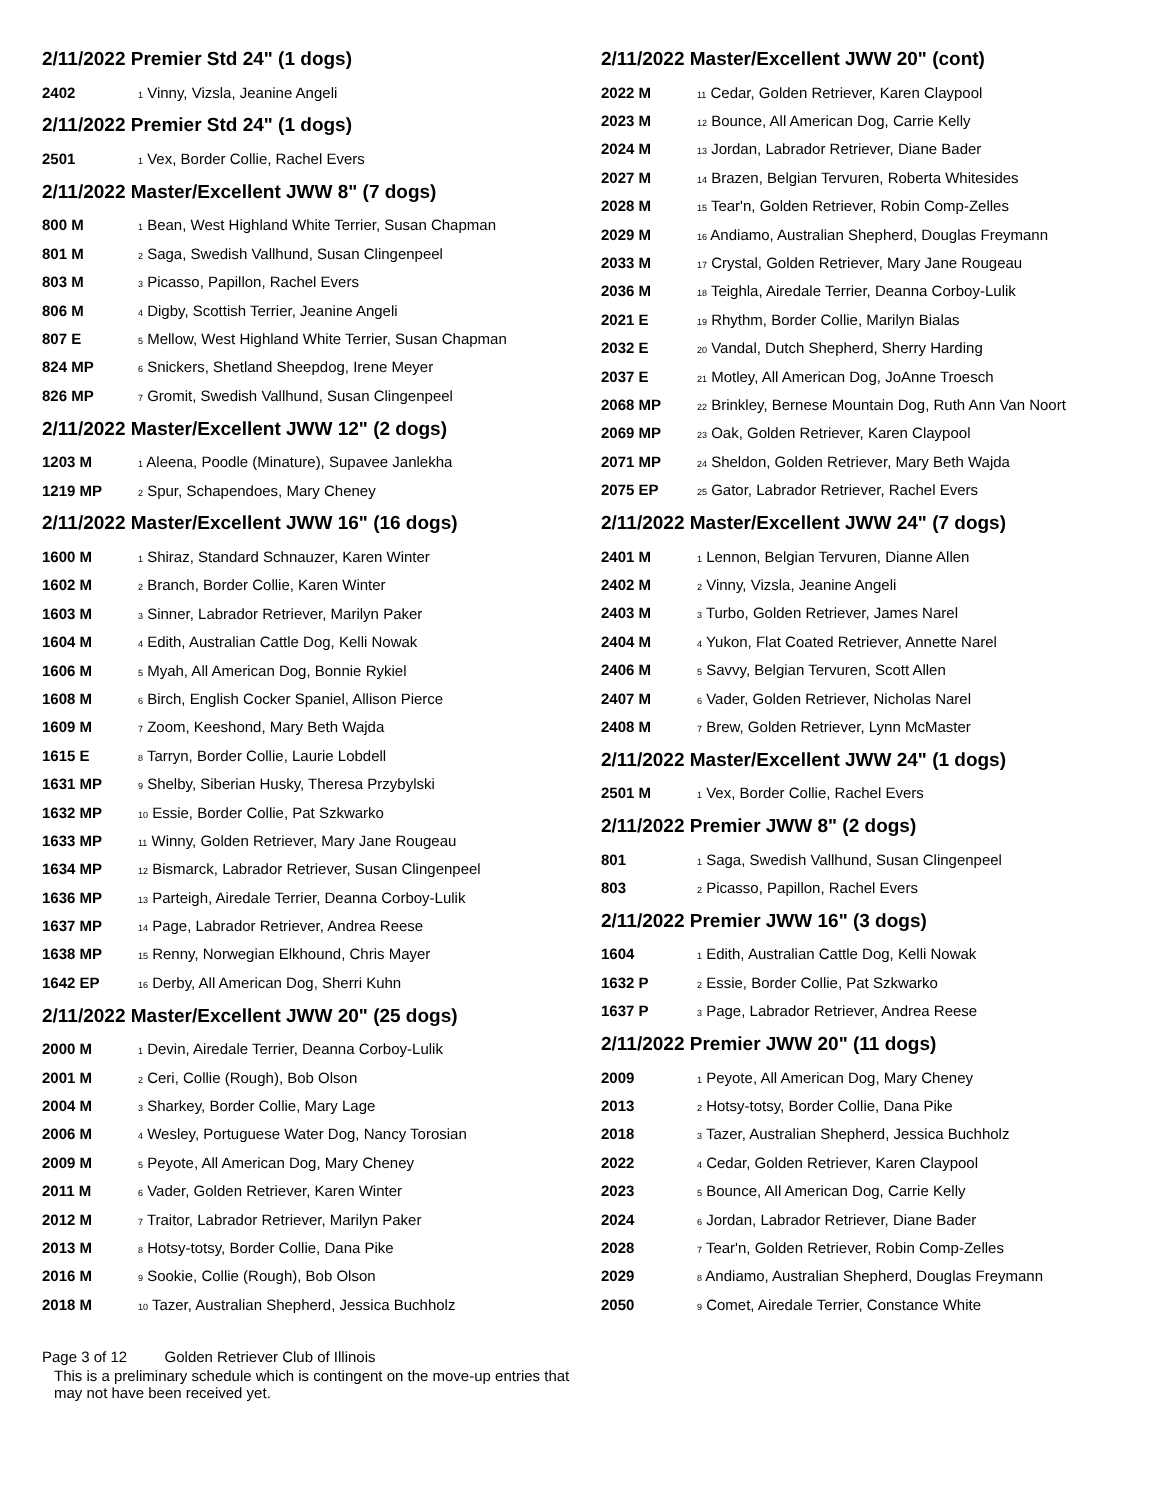2/11/2022 Premier Std 24" (1 dogs)
| 2402 | <sub>1</sub> Vinny, Vizsla, Jeanine Angeli |
2/11/2022 Premier Std 24" (1 dogs)
| 2501 | <sub>1</sub> Vex, Border Collie, Rachel Evers |
2/11/2022 Master/Excellent JWW 8" (7 dogs)
| 800 M | <sub>1</sub> Bean, West Highland White Terrier, Susan Chapman |
| 801 M | <sub>2</sub> Saga, Swedish Vallhund, Susan Clingenpeel |
| 803 M | <sub>3</sub> Picasso, Papillon, Rachel Evers |
| 806 M | <sub>4</sub> Digby, Scottish Terrier, Jeanine Angeli |
| 807 E | <sub>5</sub> Mellow, West Highland White Terrier, Susan Chapman |
| 824 MP | <sub>6</sub> Snickers, Shetland Sheepdog, Irene Meyer |
| 826 MP | <sub>7</sub> Gromit, Swedish Vallhund, Susan Clingenpeel |
2/11/2022 Master/Excellent JWW 12" (2 dogs)
| 1203 M | <sub>1</sub> Aleena, Poodle (Minature), Supavee Janlekha |
| 1219 MP | <sub>2</sub> Spur, Schapendoes, Mary Cheney |
2/11/2022 Master/Excellent JWW 16" (16 dogs)
| 1600 M | <sub>1</sub> Shiraz, Standard Schnauzer, Karen Winter |
| 1602 M | <sub>2</sub> Branch, Border Collie, Karen Winter |
| 1603 M | <sub>3</sub> Sinner, Labrador Retriever, Marilyn Paker |
| 1604 M | <sub>4</sub> Edith, Australian Cattle Dog, Kelli Nowak |
| 1606 M | <sub>5</sub> Myah, All American Dog, Bonnie Rykiel |
| 1608 M | <sub>6</sub> Birch, English Cocker Spaniel, Allison Pierce |
| 1609 M | <sub>7</sub> Zoom, Keeshond, Mary Beth Wajda |
| 1615 E | <sub>8</sub> Tarryn, Border Collie, Laurie Lobdell |
| 1631 MP | <sub>9</sub> Shelby, Siberian Husky, Theresa Przybylski |
| 1632 MP | <sub>10</sub> Essie, Border Collie, Pat Szkwarko |
| 1633 MP | <sub>11</sub> Winny, Golden Retriever, Mary Jane Rougeau |
| 1634 MP | <sub>12</sub> Bismarck, Labrador Retriever, Susan Clingenpeel |
| 1636 MP | <sub>13</sub> Parteigh, Airedale Terrier, Deanna Corboy-Lulik |
| 1637 MP | <sub>14</sub> Page, Labrador Retriever, Andrea Reese |
| 1638 MP | <sub>15</sub> Renny, Norwegian Elkhound, Chris Mayer |
| 1642 EP | <sub>16</sub> Derby, All American Dog, Sherri Kuhn |
2/11/2022 Master/Excellent JWW 20" (25 dogs)
| 2000 M | <sub>1</sub> Devin, Airedale Terrier, Deanna Corboy-Lulik |
| 2001 M | <sub>2</sub> Ceri, Collie (Rough), Bob Olson |
| 2004 M | <sub>3</sub> Sharkey, Border Collie, Mary Lage |
| 2006 M | <sub>4</sub> Wesley, Portuguese Water Dog, Nancy Torosian |
| 2009 M | <sub>5</sub> Peyote, All American Dog, Mary Cheney |
| 2011 M | <sub>6</sub> Vader, Golden Retriever, Karen Winter |
| 2012 M | <sub>7</sub> Traitor, Labrador Retriever, Marilyn Paker |
| 2013 M | <sub>8</sub> Hotsy-totsy, Border Collie, Dana Pike |
| 2016 M | <sub>9</sub> Sookie, Collie (Rough), Bob Olson |
| 2018 M | <sub>10</sub> Tazer, Australian Shepherd, Jessica Buchholz |
2/11/2022 Master/Excellent JWW 20" (cont)
| 2022 M | <sub>11</sub> Cedar, Golden Retriever, Karen Claypool |
| 2023 M | <sub>12</sub> Bounce, All American Dog, Carrie Kelly |
| 2024 M | <sub>13</sub> Jordan, Labrador Retriever, Diane Bader |
| 2027 M | <sub>14</sub> Brazen, Belgian Tervuren, Roberta Whitesides |
| 2028 M | <sub>15</sub> Tear'n, Golden Retriever, Robin Comp-Zelles |
| 2029 M | <sub>16</sub> Andiamo, Australian Shepherd, Douglas Freymann |
| 2033 M | <sub>17</sub> Crystal, Golden Retriever, Mary Jane Rougeau |
| 2036 M | <sub>18</sub> Teighla, Airedale Terrier, Deanna Corboy-Lulik |
| 2021 E | <sub>19</sub> Rhythm, Border Collie, Marilyn Bialas |
| 2032 E | <sub>20</sub> Vandal, Dutch Shepherd, Sherry Harding |
| 2037 E | <sub>21</sub> Motley, All American Dog, JoAnne Troesch |
| 2068 MP | <sub>22</sub> Brinkley, Bernese Mountain Dog, Ruth Ann Van Noort |
| 2069 MP | <sub>23</sub> Oak, Golden Retriever, Karen Claypool |
| 2071 MP | <sub>24</sub> Sheldon, Golden Retriever, Mary Beth Wajda |
| 2075 EP | <sub>25</sub> Gator, Labrador Retriever, Rachel Evers |
2/11/2022 Master/Excellent JWW 24" (7 dogs)
| 2401 M | <sub>1</sub> Lennon, Belgian Tervuren, Dianne Allen |
| 2402 M | <sub>2</sub> Vinny, Vizsla, Jeanine Angeli |
| 2403 M | <sub>3</sub> Turbo, Golden Retriever, James Narel |
| 2404 M | <sub>4</sub> Yukon, Flat Coated Retriever, Annette Narel |
| 2406 M | <sub>5</sub> Savvy, Belgian Tervuren, Scott Allen |
| 2407 M | <sub>6</sub> Vader, Golden Retriever, Nicholas Narel |
| 2408 M | <sub>7</sub> Brew, Golden Retriever, Lynn McMaster |
2/11/2022 Master/Excellent JWW 24" (1 dogs)
| 2501 M | <sub>1</sub> Vex, Border Collie, Rachel Evers |
2/11/2022 Premier JWW 8" (2 dogs)
| 801 | <sub>1</sub> Saga, Swedish Vallhund, Susan Clingenpeel |
| 803 | <sub>2</sub> Picasso, Papillon, Rachel Evers |
2/11/2022 Premier JWW 16" (3 dogs)
| 1604 | <sub>1</sub> Edith, Australian Cattle Dog, Kelli Nowak |
| 1632 P | <sub>2</sub> Essie, Border Collie, Pat Szkwarko |
| 1637 P | <sub>3</sub> Page, Labrador Retriever, Andrea Reese |
2/11/2022 Premier JWW 20" (11 dogs)
| 2009 | <sub>1</sub> Peyote, All American Dog, Mary Cheney |
| 2013 | <sub>2</sub> Hotsy-totsy, Border Collie, Dana Pike |
| 2018 | <sub>3</sub> Tazer, Australian Shepherd, Jessica Buchholz |
| 2022 | <sub>4</sub> Cedar, Golden Retriever, Karen Claypool |
| 2023 | <sub>5</sub> Bounce, All American Dog, Carrie Kelly |
| 2024 | <sub>6</sub> Jordan, Labrador Retriever, Diane Bader |
| 2028 | <sub>7</sub> Tear'n, Golden Retriever, Robin Comp-Zelles |
| 2029 | <sub>8</sub> Andiamo, Australian Shepherd, Douglas Freymann |
| 2050 | <sub>9</sub> Comet, Airedale Terrier, Constance White |
Page 3 of 12 Golden Retriever Club of Illinois
This is a preliminary schedule which is contingent on the move-up entries that may not have been received yet.